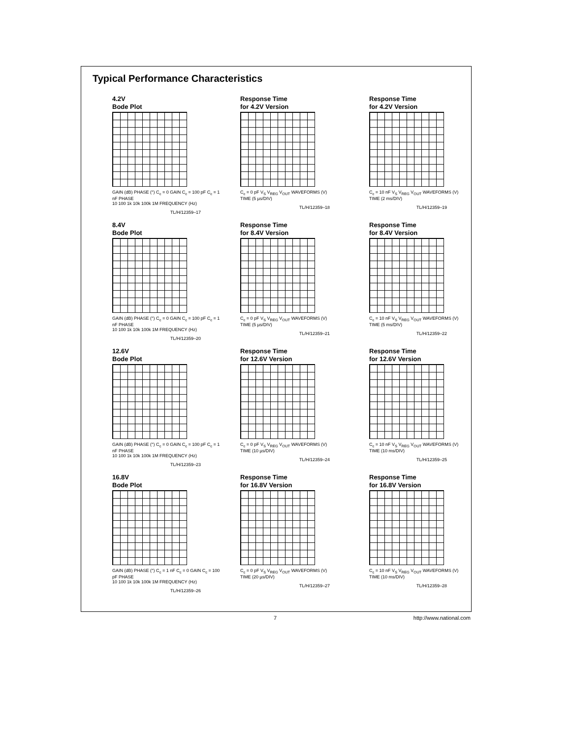Typical Performance Characteristics
4.2V
Bode Plot
GAIN (dB) PHASE (°) C<sub>c</sub> = 0 GAIN C<sub>c</sub> = 100 pF C<sub>c</sub> = 1 nF PHASE
10 100 1k 10k 100k 1M FREQUENCY (Hz)
TL/H/12359–17
Response Time
for 4.2V Version
C<sub>c</sub> = 0 pF V<sub>S</sub> V<sub>REG</sub> V<sub>OUT</sub> WAVEFORMS (V)
TIME (5 µs/DIV)
TL/H/12359–18
Response Time
for 4.2V Version
C<sub>c</sub> = 10 nF V<sub>S</sub> V<sub>REG</sub> V<sub>OUT</sub> WAVEFORMS (V)
TIME (2 ms/DIV)
TL/H/12359–19
8.4V
Bode Plot
GAIN (dB) PHASE (°) C<sub>c</sub> = 0 GAIN C<sub>c</sub> = 100 pF C<sub>c</sub> = 1 nF PHASE
10 100 1k 10k 100k 1M FREQUENCY (Hz)
TL/H/12359–20
Response Time
for 8.4V Version
C<sub>c</sub> = 0 pF V<sub>S</sub> V<sub>REG</sub> V<sub>OUT</sub> WAVEFORMS (V)
TIME (5 µs/DIV)
TL/H/12359–21
Response Time
for 8.4V Version
C<sub>c</sub> = 10 nF V<sub>S</sub> V<sub>REG</sub> V<sub>OUT</sub> WAVEFORMS (V)
TIME (5 ms/DIV)
TL/H/12359–22
12.6V
Bode Plot
GAIN (dB) PHASE (°) C<sub>c</sub> = 0 GAIN C<sub>c</sub> = 100 pF C<sub>c</sub> = 1 nF PHASE
10 100 1k 10k 100k 1M FREQUENCY (Hz)
TL/H/12359–23
Response Time
for 12.6V Version
C<sub>c</sub> = 0 pF V<sub>S</sub> V<sub>REG</sub> V<sub>OUT</sub> WAVEFORMS (V)
TIME (10 µs/DIV)
TL/H/12359–24
Response Time
for 12.6V Version
C<sub>c</sub> = 10 nF V<sub>S</sub> V<sub>REG</sub> V<sub>OUT</sub> WAVEFORMS (V)
TIME (10 ms/DIV)
TL/H/12359–25
16.8V
Bode Plot
GAIN (dB) PHASE (°) C<sub>c</sub> = 1 nF C<sub>c</sub> = 0 GAIN C<sub>c</sub> = 100 pF PHASE
10 100 1k 10k 100k 1M FREQUENCY (Hz)
TL/H/12359–26
Response Time
for 16.8V Version
C<sub>c</sub> = 0 pF V<sub>S</sub> V<sub>REG</sub> V<sub>OUT</sub> WAVEFORMS (V)
TIME (20 µs/DIV)
TL/H/12359–27
Response Time
for 16.8V Version
C<sub>c</sub> = 10 nF V<sub>S</sub> V<sub>REG</sub> V<sub>OUT</sub> WAVEFORMS (V)
TIME (10 ms/DIV)
TL/H/12359–28
7 http://www.national.com